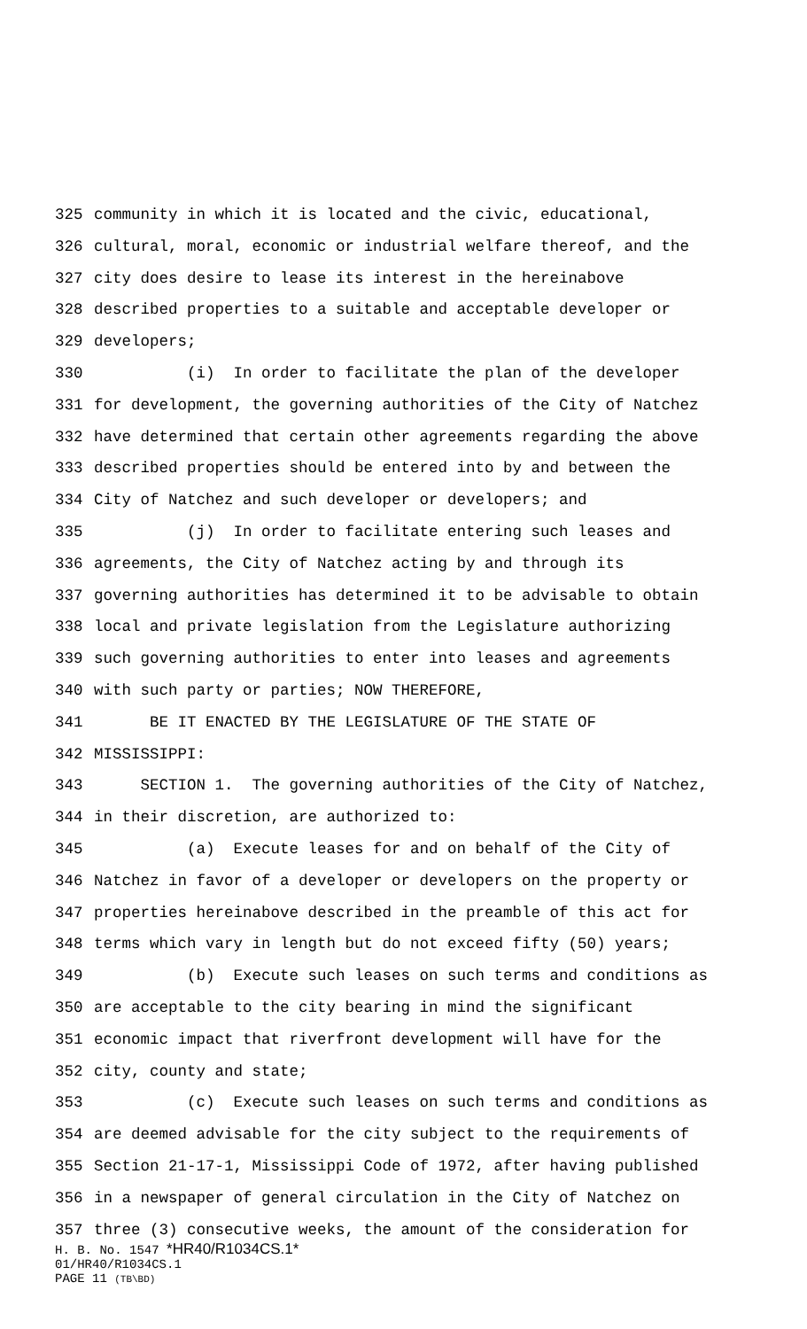325 community in which it is located and the civic, educational,
326 cultural, moral, economic or industrial welfare thereof, and the
327 city does desire to lease its interest in the hereinabove
328 described properties to a suitable and acceptable developer or
329 developers;
330 (i) In order to facilitate the plan of the developer
331 for development, the governing authorities of the City of Natchez
332 have determined that certain other agreements regarding the above
333 described properties should be entered into by and between the
334 City of Natchez and such developer or developers; and
335 (j) In order to facilitate entering such leases and
336 agreements, the City of Natchez acting by and through its
337 governing authorities has determined it to be advisable to obtain
338 local and private legislation from the Legislature authorizing
339 such governing authorities to enter into leases and agreements
340 with such party or parties; NOW THEREFORE,
341 BE IT ENACTED BY THE LEGISLATURE OF THE STATE OF
342 MISSISSIPPI:
343 SECTION 1. The governing authorities of the City of Natchez,
344 in their discretion, are authorized to:
345 (a) Execute leases for and on behalf of the City of
346 Natchez in favor of a developer or developers on the property or
347 properties hereinabove described in the preamble of this act for
348 terms which vary in length but do not exceed fifty (50) years;
349 (b) Execute such leases on such terms and conditions as
350 are acceptable to the city bearing in mind the significant
351 economic impact that riverfront development will have for the
352 city, county and state;
353 (c) Execute such leases on such terms and conditions as
354 are deemed advisable for the city subject to the requirements of
355 Section 21-17-1, Mississippi Code of 1972, after having published
356 in a newspaper of general circulation in the City of Natchez on
357 three (3) consecutive weeks, the amount of the consideration for
H. B. No. 1547 *HR40/R1034CS.1*
01/HR40/R1034CS.1
PAGE 11 (TB\BD)